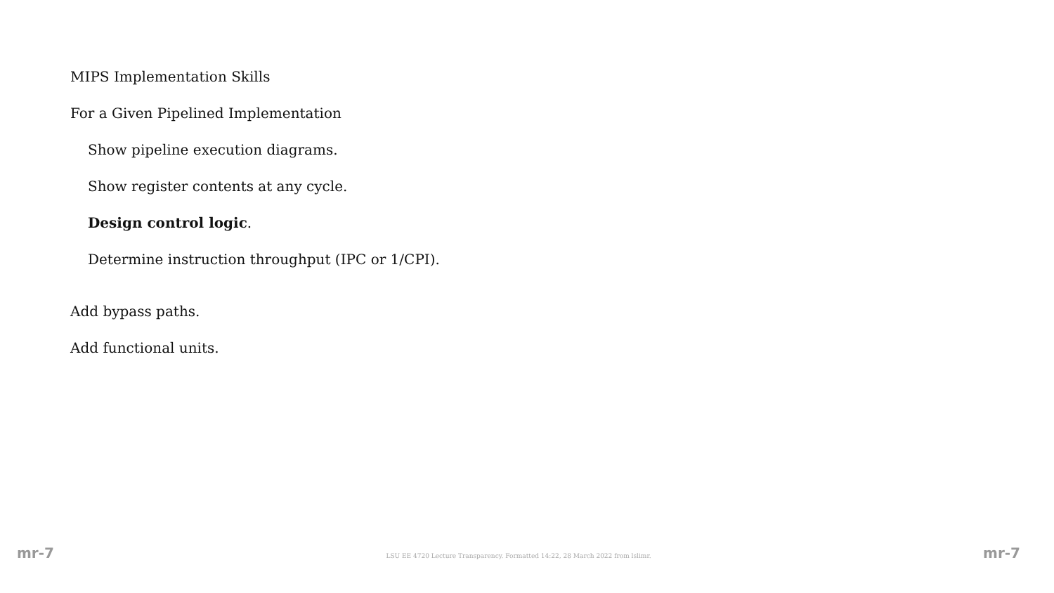MIPS Implementation Skills
For a Given Pipelined Implementation
Show pipeline execution diagrams.
Show register contents at any cycle.
Design control logic.
Determine instruction throughput (IPC or 1/CPI).
Add bypass paths.
Add functional units.
mr-7 LSU EE 4720 Lecture Transparency. Formatted 14:22, 28 March 2022 from lslimr. mr-7